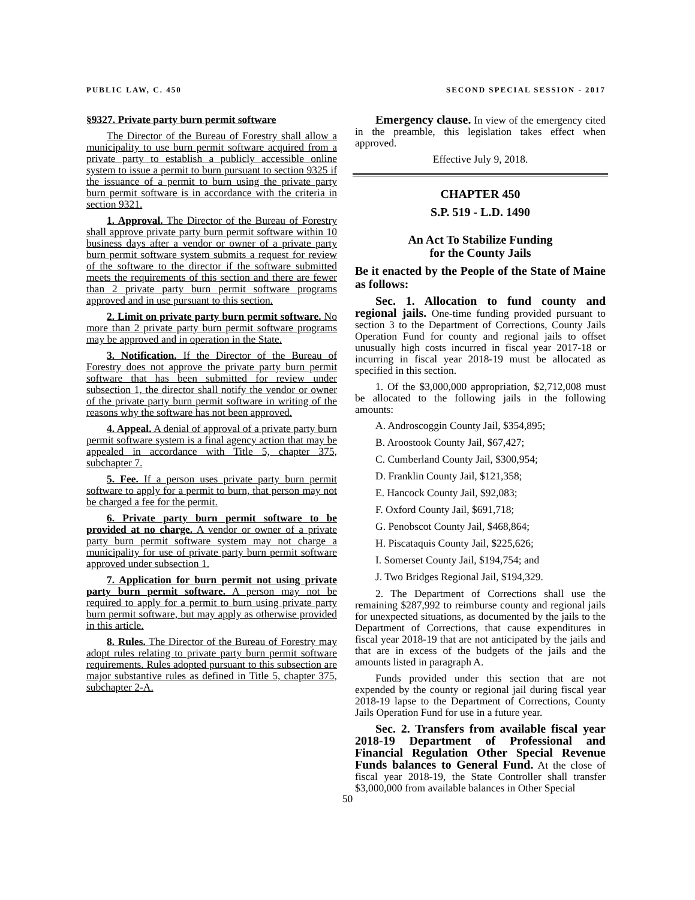PUBLIC LAW, C. 450 SECOND SPECIAL SESSION - 2017
§9327. Private party burn permit software
The Director of the Bureau of Forestry shall allow a municipality to use burn permit software acquired from a private party to establish a publicly accessible online system to issue a permit to burn pursuant to section 9325 if the issuance of a permit to burn using the private party burn permit software is in accordance with the criteria in section 9321.
1. Approval. The Director of the Bureau of Forestry shall approve private party burn permit software within 10 business days after a vendor or owner of a private party burn permit software system submits a request for review of the software to the director if the software submitted meets the requirements of this section and there are fewer than 2 private party burn permit software programs approved and in use pursuant to this section.
2. Limit on private party burn permit software. No more than 2 private party burn permit software programs may be approved and in operation in the State.
3. Notification. If the Director of the Bureau of Forestry does not approve the private party burn permit software that has been submitted for review under subsection 1, the director shall notify the vendor or owner of the private party burn permit software in writing of the reasons why the software has not been approved.
4. Appeal. A denial of approval of a private party burn permit software system is a final agency action that may be appealed in accordance with Title 5, chapter 375, subchapter 7.
5. Fee. If a person uses private party burn permit software to apply for a permit to burn, that person may not be charged a fee for the permit.
6. Private party burn permit software to be provided at no charge. A vendor or owner of a private party burn permit software system may not charge a municipality for use of private party burn permit software approved under subsection 1.
7. Application for burn permit not using private party burn permit software. A person may not be required to apply for a permit to burn using private party burn permit software, but may apply as otherwise provided in this article.
8. Rules. The Director of the Bureau of Forestry may adopt rules relating to private party burn permit software requirements. Rules adopted pursuant to this subsection are major substantive rules as defined in Title 5, chapter 375, subchapter 2-A.
Emergency clause. In view of the emergency cited in the preamble, this legislation takes effect when approved.
Effective July 9, 2018.
CHAPTER 450
S.P. 519 - L.D. 1490
An Act To Stabilize Funding
for the County Jails
Be it enacted by the People of the State of Maine as follows:
Sec. 1. Allocation to fund county and regional jails. One-time funding provided pursuant to section 3 to the Department of Corrections, County Jails Operation Fund for county and regional jails to offset unusually high costs incurred in fiscal year 2017-18 or incurring in fiscal year 2018-19 must be allocated as specified in this section.
1. Of the $3,000,000 appropriation, $2,712,008 must be allocated to the following jails in the following amounts:
A. Androscoggin County Jail, $354,895;
B. Aroostook County Jail, $67,427;
C. Cumberland County Jail, $300,954;
D. Franklin County Jail, $121,358;
E. Hancock County Jail, $92,083;
F. Oxford County Jail, $691,718;
G. Penobscot County Jail, $468,864;
H. Piscataquis County Jail, $225,626;
I. Somerset County Jail, $194,754; and
J. Two Bridges Regional Jail, $194,329.
2. The Department of Corrections shall use the remaining $287,992 to reimburse county and regional jails for unexpected situations, as documented by the jails to the Department of Corrections, that cause expenditures in fiscal year 2018-19 that are not anticipated by the jails and that are in excess of the budgets of the jails and the amounts listed in paragraph A.
Funds provided under this section that are not expended by the county or regional jail during fiscal year 2018-19 lapse to the Department of Corrections, County Jails Operation Fund for use in a future year.
Sec. 2. Transfers from available fiscal year 2018-19 Department of Professional and Financial Regulation Other Special Revenue Funds balances to General Fund. At the close of fiscal year 2018-19, the State Controller shall transfer $3,000,000 from available balances in Other Special
50